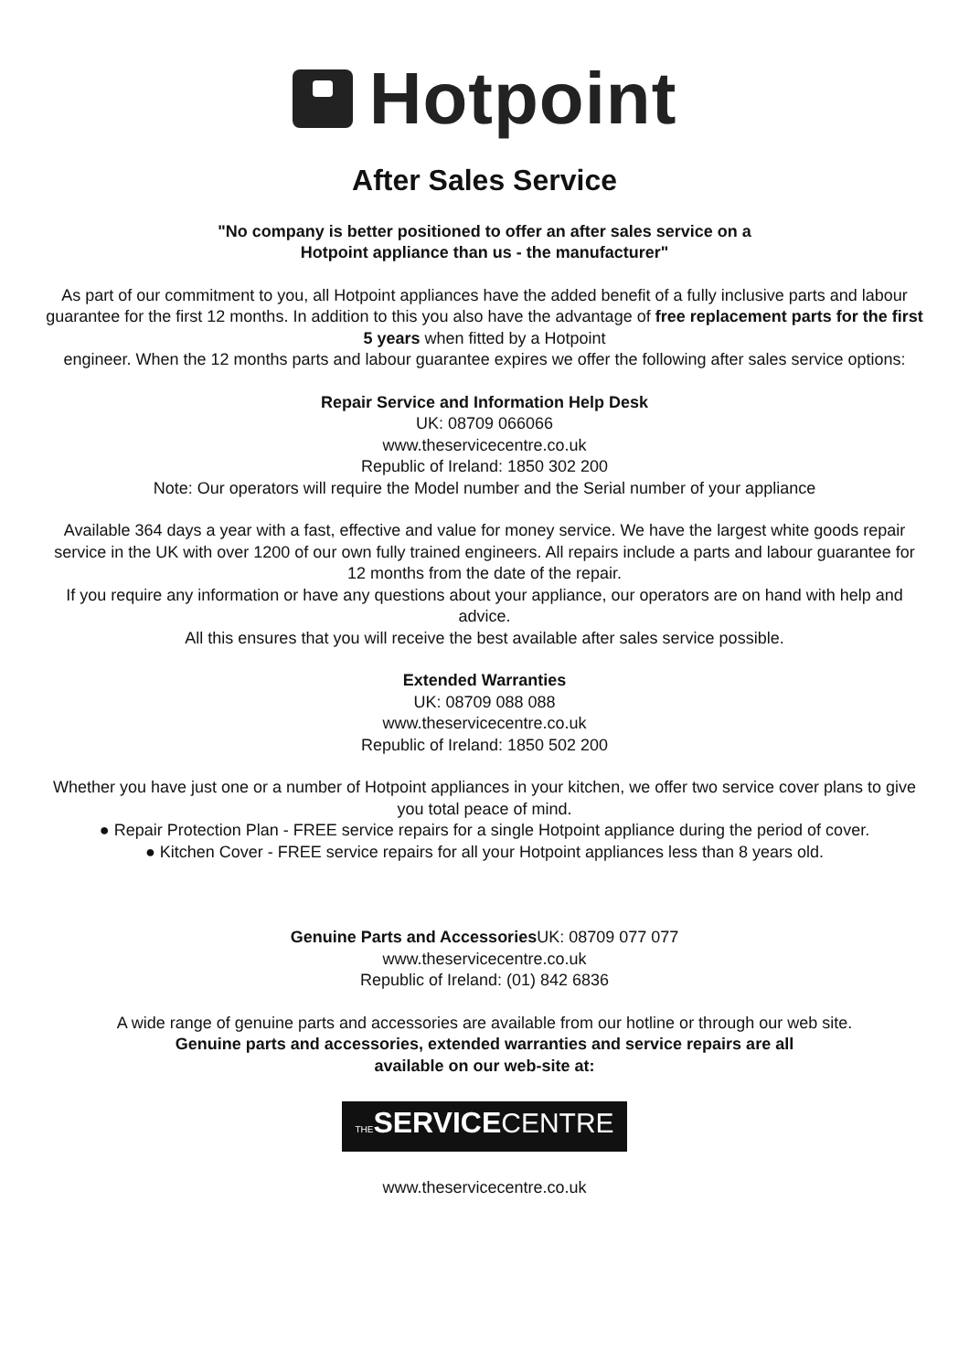Hotpoint
After Sales Service
"No company is better positioned to offer an after sales service on a
Hotpoint appliance than us - the manufacturer"
As part of our commitment to you, all Hotpoint appliances have the added benefit of a fully inclusive parts and labour guarantee for the first 12 months. In addition to this you also have the advantage of free replacement parts for the first 5 years when fitted by a Hotpoint
engineer. When the 12 months parts and labour guarantee expires we offer the following after sales service options:
Repair Service and Information Help Desk
UK: 08709 066066
www.theservicecentre.co.uk
Republic of Ireland: 1850 302 200
Note: Our operators will require the Model number and the Serial number of your appliance
Available 364 days a year with a fast, effective and value for money service. We have the largest white goods repair service in the UK with over 1200 of our own fully trained engineers. All repairs include a parts and labour guarantee for 12 months from the date of the repair.
If you require any information or have any questions about your appliance, our operators are on hand with help and advice.
All this ensures that you will receive the best available after sales service possible.
Extended Warranties
UK: 08709 088 088
www.theservicecentre.co.uk
Republic of Ireland: 1850 502 200
Whether you have just one or a number of Hotpoint appliances in your kitchen, we offer two service cover plans to give you total peace of mind.
● Repair Protection Plan - FREE service repairs for a single Hotpoint appliance during the period of cover.
● Kitchen Cover - FREE service repairs for all your Hotpoint appliances less than 8 years old.
Genuine Parts and Accessories UK: 08709 077 077
www.theservicecentre.co.uk
Republic of Ireland: (01) 842 6836
A wide range of genuine parts and accessories are available from our hotline or through our web site.
Genuine parts and accessories, extended warranties and service repairs are all
available on our web-site at:
THE SERVICECENTRE
www.theservicecentre.co.uk